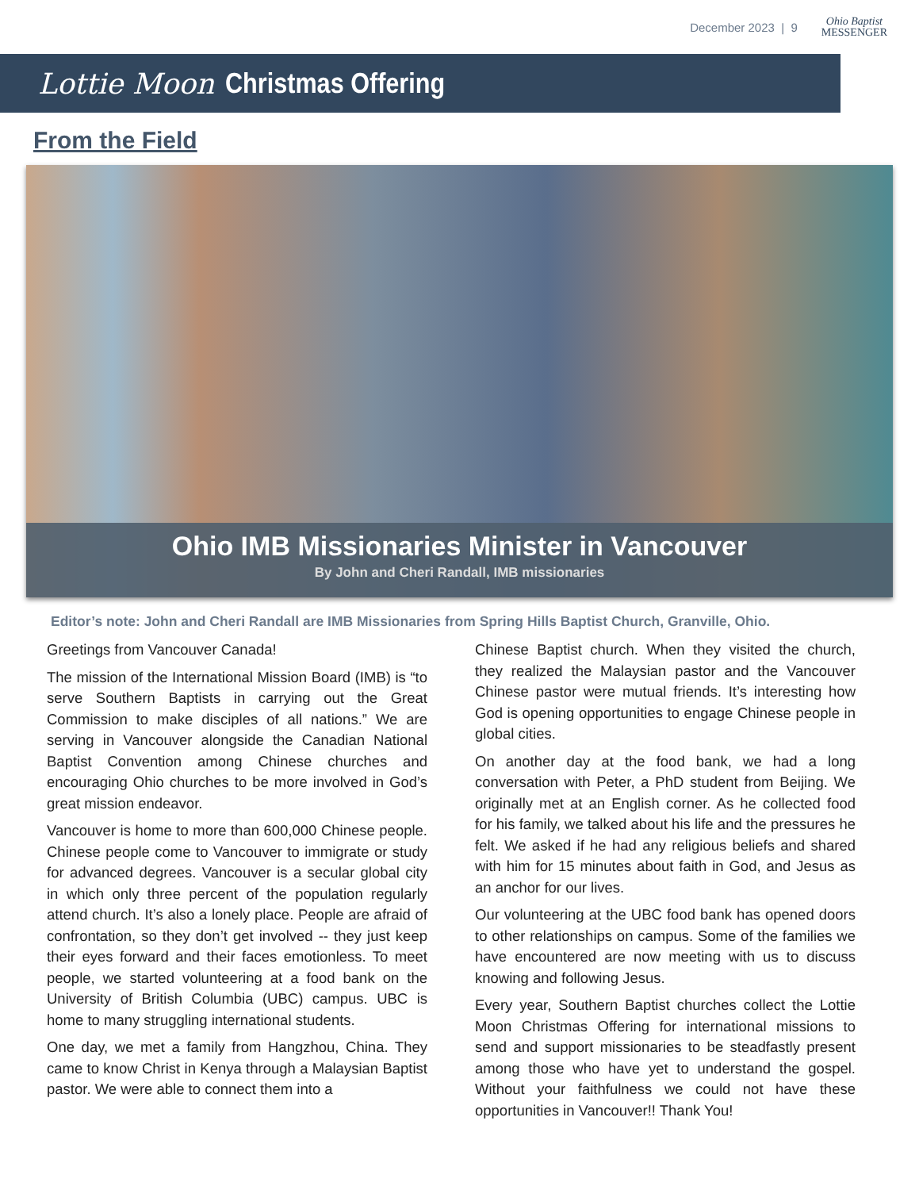December 2023 | 9 Ohio Baptist
MESSENGER
Lottie Moon Christmas Offering
From the Field
Ohio IMB Missionaries Minister in Vancouver
By John and Cheri Randall, IMB missionaries
Editor’s note: John and Cheri Randall are IMB Missionaries from Spring Hills Baptist Church, Granville, Ohio.
Greetings from Vancouver Canada!
The mission of the International Mission Board (IMB) is “to serve Southern Baptists in carrying out the Great Commission to make disciples of all nations.” We are serving in Vancouver alongside the Canadian National Baptist Convention among Chinese churches and encouraging Ohio churches to be more involved in God’s great mission endeavor.
Vancouver is home to more than 600,000 Chinese people. Chinese people come to Vancouver to immigrate or study for advanced degrees. Vancouver is a secular global city in which only three percent of the population regularly attend church. It’s also a lonely place. People are afraid of confrontation, so they don’t get involved -- they just keep their eyes forward and their faces emotionless. To meet people, we started volunteering at a food bank on the University of British Columbia (UBC) campus. UBC is home to many struggling international students.
One day, we met a family from Hangzhou, China. They came to know Christ in Kenya through a Malaysian Baptist pastor. We were able to connect them into a
Chinese Baptist church. When they visited the church, they realized the Malaysian pastor and the Vancouver Chinese pastor were mutual friends. It’s interesting how God is opening opportunities to engage Chinese people in global cities.
On another day at the food bank, we had a long conversation with Peter, a PhD student from Beijing. We originally met at an English corner. As he collected food for his family, we talked about his life and the pressures he felt. We asked if he had any religious beliefs and shared with him for 15 minutes about faith in God, and Jesus as an anchor for our lives.
Our volunteering at the UBC food bank has opened doors to other relationships on campus. Some of the families we have encountered are now meeting with us to discuss knowing and following Jesus.
Every year, Southern Baptist churches collect the Lottie Moon Christmas Offering for international missions to send and support missionaries to be steadfastly present among those who have yet to understand the gospel. Without your faithfulness we could not have these opportunities in Vancouver!! Thank You!